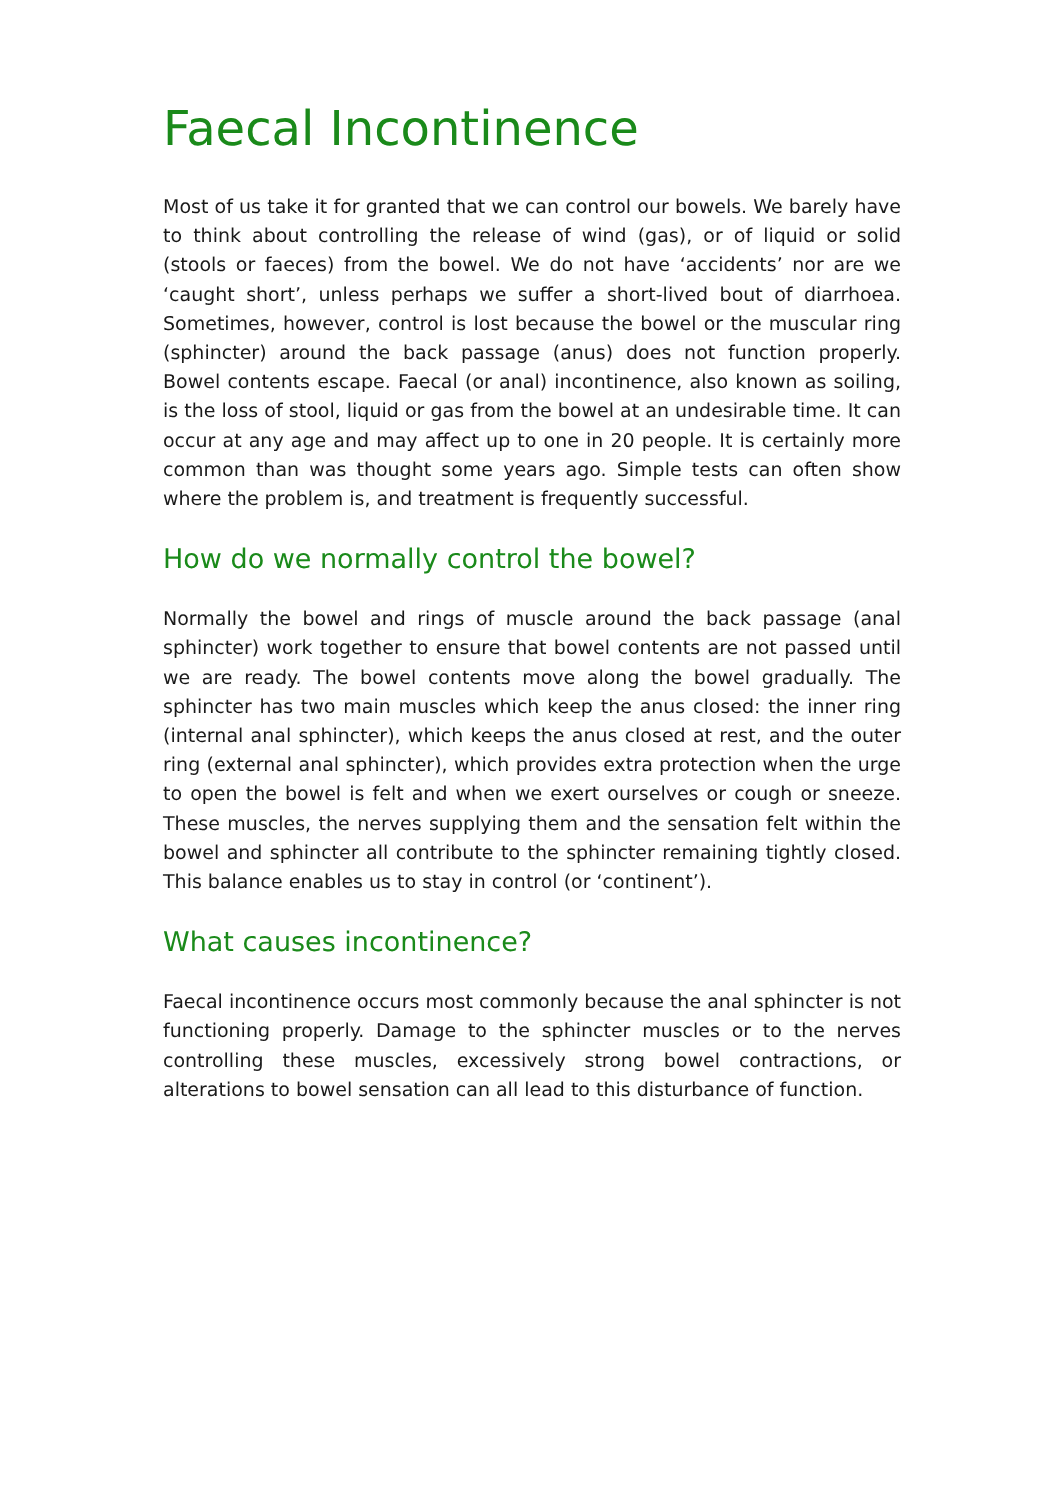Faecal Incontinence
Most of us take it for granted that we can control our bowels. We barely have to think about controlling the release of wind (gas), or of liquid or solid (stools or faeces) from the bowel. We do not have ‘accidents’ nor are we ‘caught short’, unless perhaps we suffer a short-lived bout of diarrhoea. Sometimes, however, control is lost because the bowel or the muscular ring (sphincter) around the back passage (anus) does not function properly. Bowel contents escape. Faecal (or anal) incontinence, also known as soiling, is the loss of stool, liquid or gas from the bowel at an undesirable time. It can occur at any age and may affect up to one in 20 people. It is certainly more common than was thought some years ago. Simple tests can often show where the problem is, and treatment is frequently successful.
How do we normally control the bowel?
Normally the bowel and rings of muscle around the back passage (anal sphincter) work together to ensure that bowel contents are not passed until we are ready. The bowel contents move along the bowel gradually. The sphincter has two main muscles which keep the anus closed: the inner ring (internal anal sphincter), which keeps the anus closed at rest, and the outer ring (external anal sphincter), which provides extra protection when the urge to open the bowel is felt and when we exert ourselves or cough or sneeze. These muscles, the nerves supplying them and the sensation felt within the bowel and sphincter all contribute to the sphincter remaining tightly closed. This balance enables us to stay in control (or ‘continent’).
What causes incontinence?
Faecal incontinence occurs most commonly because the anal sphincter is not functioning properly. Damage to the sphincter muscles or to the nerves controlling these muscles, excessively strong bowel contractions, or alterations to bowel sensation can all lead to this disturbance of function.